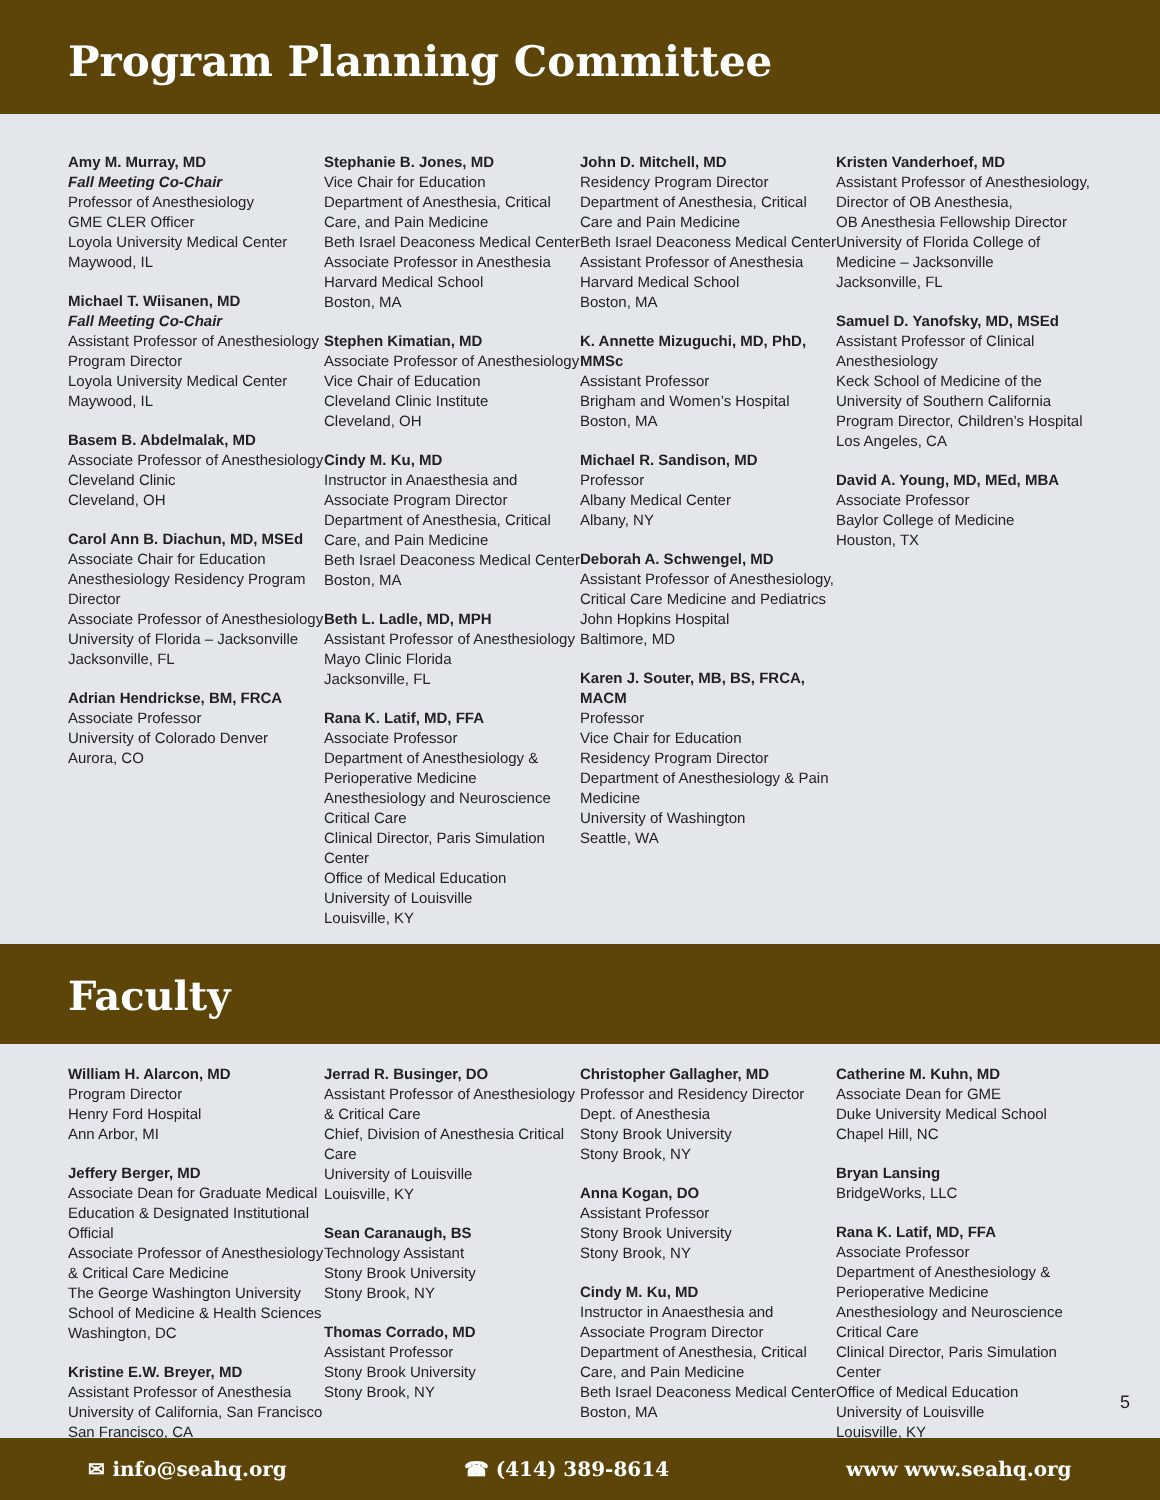Program Planning Committee
Amy M. Murray, MD
Fall Meeting Co-Chair
Professor of Anesthesiology
GME CLER Officer
Loyola University Medical Center
Maywood, IL
Michael T. Wiisanen, MD
Fall Meeting Co-Chair
Assistant Professor of Anesthesiology
Program Director
Loyola University Medical Center
Maywood, IL
Basem B. Abdelmalak, MD
Associate Professor of Anesthesiology
Cleveland Clinic
Cleveland, OH
Carol Ann B. Diachun, MD, MSEd
Associate Chair for Education
Anesthesiology Residency Program Director
Associate Professor of Anesthesiology
University of Florida – Jacksonville
Jacksonville, FL
Adrian Hendrickse, BM, FRCA
Associate Professor
University of Colorado Denver
Aurora, CO
Stephanie B. Jones, MD
Vice Chair for Education
Department of Anesthesia, Critical Care, and Pain Medicine
Beth Israel Deaconess Medical Center
Associate Professor in Anesthesia
Harvard Medical School
Boston, MA
Stephen Kimatian, MD
Associate Professor of Anesthesiology
Vice Chair of Education
Cleveland Clinic Institute
Cleveland, OH
Cindy M. Ku, MD
Instructor in Anaesthesia and
Associate Program Director
Department of Anesthesia, Critical Care, and Pain Medicine
Beth Israel Deaconess Medical Center
Boston, MA
Beth L. Ladle, MD, MPH
Assistant Professor of Anesthesiology
Mayo Clinic Florida
Jacksonville, FL
Rana K. Latif, MD, FFA
Associate Professor
Department of Anesthesiology & Perioperative Medicine
Anesthesiology and Neuroscience Critical Care
Clinical Director, Paris Simulation Center
Office of Medical Education
University of Louisville
Louisville, KY
John D. Mitchell, MD
Residency Program Director
Department of Anesthesia, Critical Care and Pain Medicine
Beth Israel Deaconess Medical Center
Assistant Professor of Anesthesia
Harvard Medical School
Boston, MA
K. Annette Mizuguchi, MD, PhD, MMSc
Assistant Professor
Brigham and Women’s Hospital
Boston, MA
Michael R. Sandison, MD
Professor
Albany Medical Center
Albany, NY
Deborah A. Schwengel, MD
Assistant Professor of Anesthesiology, Critical Care Medicine and Pediatrics
John Hopkins Hospital
Baltimore, MD
Karen J. Souter, MB, BS, FRCA, MACM
Professor
Vice Chair for Education
Residency Program Director
Department of Anesthesiology & Pain Medicine
University of Washington
Seattle, WA
Kristen Vanderhoef, MD
Assistant Professor of Anesthesiology, Director of OB Anesthesia,
OB Anesthesia Fellowship Director
University of Florida College of Medicine – Jacksonville
Jacksonville, FL
Samuel D. Yanofsky, MD, MSEd
Assistant Professor of Clinical Anesthesiology
Keck School of Medicine of the University of Southern California
Program Director, Children’s Hospital Los Angeles, CA
David A. Young, MD, MEd, MBA
Associate Professor
Baylor College of Medicine
Houston, TX
Faculty
William H. Alarcon, MD
Program Director
Henry Ford Hospital
Ann Arbor, MI
Jeffery Berger, MD
Associate Dean for Graduate Medical Education & Designated Institutional Official
Associate Professor of Anesthesiology & Critical Care Medicine
The George Washington University School of Medicine & Health Sciences
Washington, DC
Kristine E.W. Breyer, MD
Assistant Professor of Anesthesia
University of California, San Francisco
San Francisco, CA
Jerrad R. Businger, DO
Assistant Professor of Anesthesiology & Critical Care
Chief, Division of Anesthesia Critical Care
University of Louisville
Louisville, KY
Sean Caranaugh, BS
Technology Assistant
Stony Brook University
Stony Brook, NY
Thomas Corrado, MD
Assistant Professor
Stony Brook University
Stony Brook, NY
Christopher Gallagher, MD
Professor and Residency Director
Dept. of Anesthesia
Stony Brook University
Stony Brook, NY
Anna Kogan, DO
Assistant Professor
Stony Brook University
Stony Brook, NY
Cindy M. Ku, MD
Instructor in Anaesthesia and
Associate Program Director
Department of Anesthesia, Critical Care, and Pain Medicine
Beth Israel Deaconess Medical Center
Boston, MA
Catherine M. Kuhn, MD
Associate Dean for GME
Duke University Medical School
Chapel Hill, NC
Bryan Lansing
BridgeWorks, LLC
Rana K. Latif, MD, FFA
Associate Professor
Department of Anesthesiology & Perioperative Medicine
Anesthesiology and Neuroscience Critical Care
Clinical Director, Paris Simulation Center
Office of Medical Education
University of Louisville
Louisville, KY
5
✉ info@seahq.org ☎ (414) 389-8614 www www.seahq.org